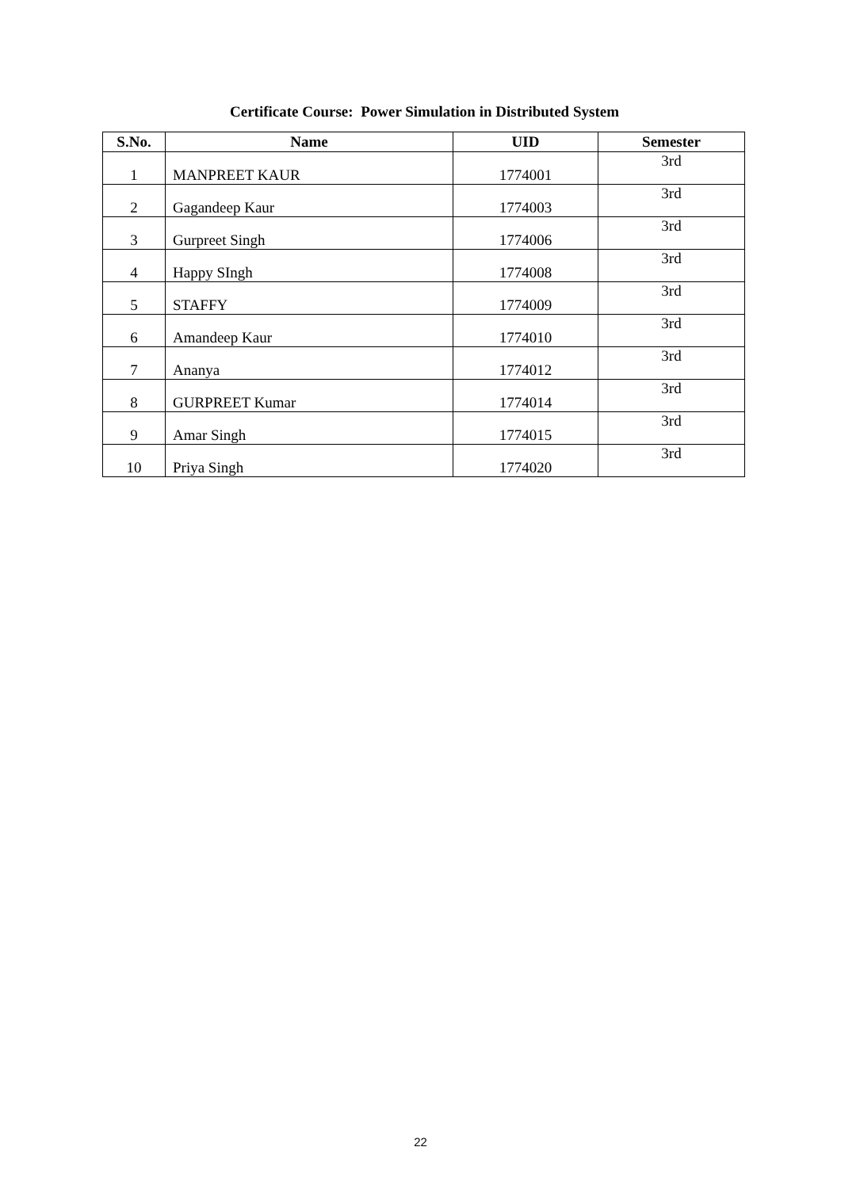Certificate Course: Power Simulation in Distributed System
| S.No. | Name | UID | Semester |
| --- | --- | --- | --- |
| 1 | MANPREET KAUR | 1774001 | 3rd |
| 2 | Gagandeep Kaur | 1774003 | 3rd |
| 3 | Gurpreet Singh | 1774006 | 3rd |
| 4 | Happy SIngh | 1774008 | 3rd |
| 5 | STAFFY | 1774009 | 3rd |
| 6 | Amandeep Kaur | 1774010 | 3rd |
| 7 | Ananya | 1774012 | 3rd |
| 8 | GURPREET Kumar | 1774014 | 3rd |
| 9 | Amar Singh | 1774015 | 3rd |
| 10 | Priya Singh | 1774020 | 3rd |
22